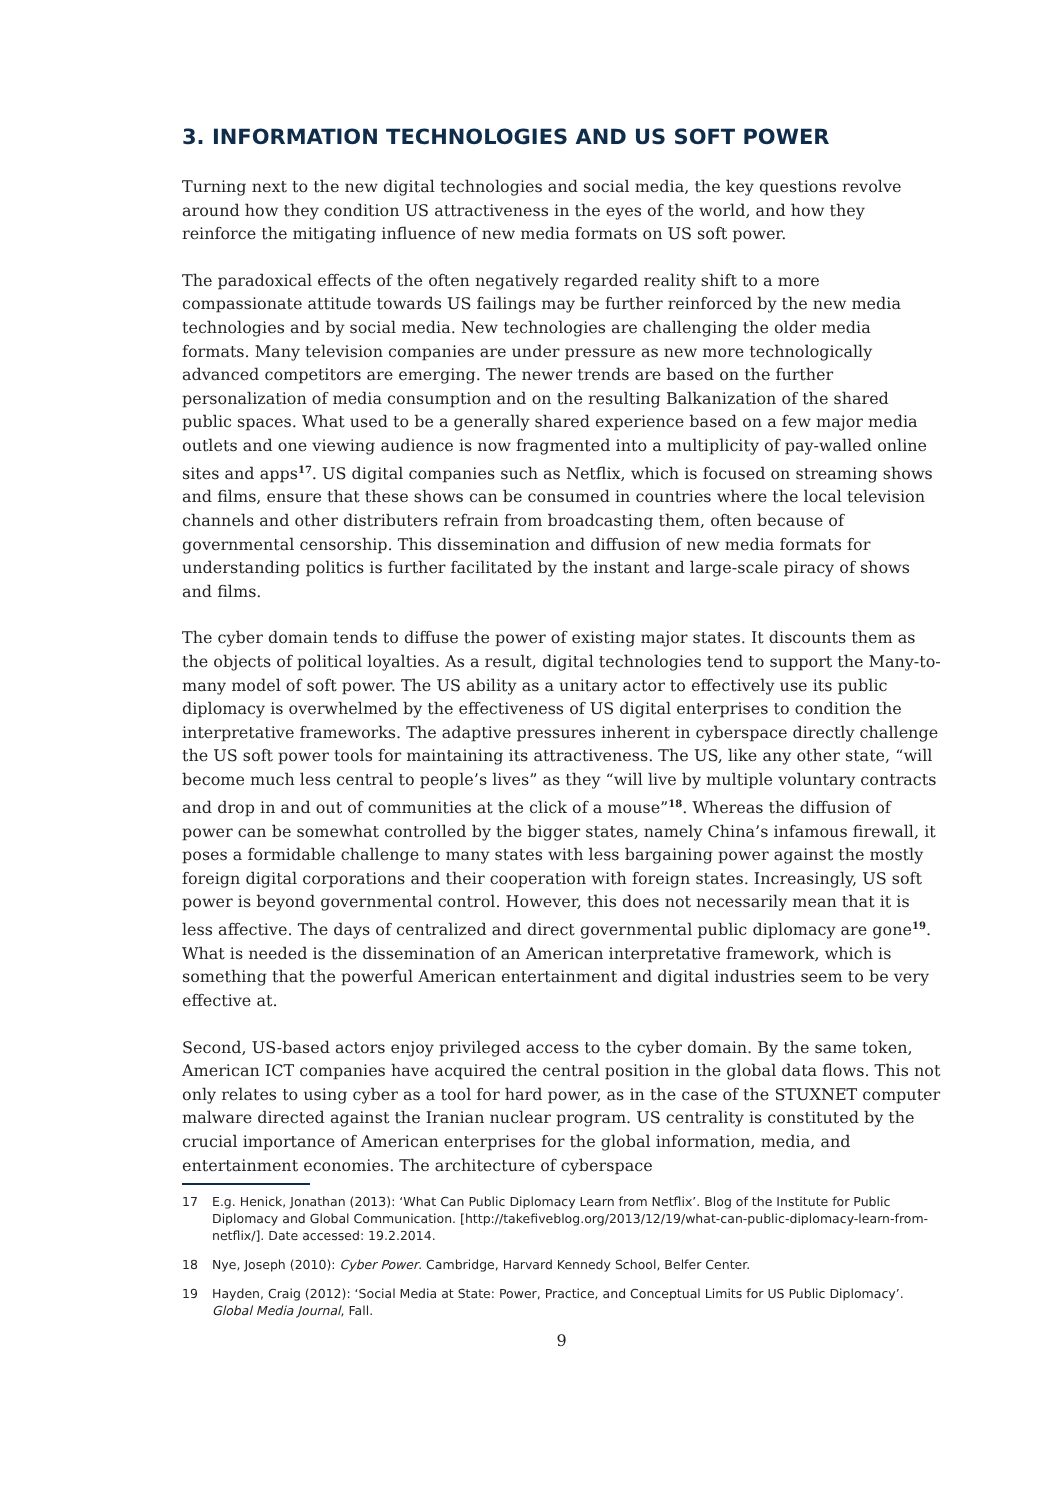3. INFORMATION TECHNOLOGIES AND US SOFT POWER
Turning next to the new digital technologies and social media, the key questions revolve around how they condition US attractiveness in the eyes of the world, and how they reinforce the mitigating influence of new media formats on US soft power.
The paradoxical effects of the often negatively regarded reality shift to a more compassionate attitude towards US failings may be further reinforced by the new media technologies and by social media. New technologies are challenging the older media formats. Many television companies are under pressure as new more technologically advanced competitors are emerging. The newer trends are based on the further personalization of media consumption and on the resulting Balkanization of the shared public spaces. What used to be a generally shared experience based on a few major media outlets and one viewing audience is now fragmented into a multiplicity of pay-walled online sites and apps<sup>17</sup>. US digital companies such as Netflix, which is focused on streaming shows and films, ensure that these shows can be consumed in countries where the local television channels and other distributers refrain from broadcasting them, often because of governmental censorship. This dissemination and diffusion of new media formats for understanding politics is further facilitated by the instant and large-scale piracy of shows and films.
The cyber domain tends to diffuse the power of existing major states. It discounts them as the objects of political loyalties. As a result, digital technologies tend to support the Many-to-many model of soft power. The US ability as a unitary actor to effectively use its public diplomacy is overwhelmed by the effectiveness of US digital enterprises to condition the interpretative frameworks. The adaptive pressures inherent in cyberspace directly challenge the US soft power tools for maintaining its attractiveness. The US, like any other state, “will become much less central to people’s lives” as they “will live by multiple voluntary contracts and drop in and out of communities at the click of a mouse”<sup>18</sup>. Whereas the diffusion of power can be somewhat controlled by the bigger states, namely China’s infamous firewall, it poses a formidable challenge to many states with less bargaining power against the mostly foreign digital corporations and their cooperation with foreign states. Increasingly, US soft power is beyond governmental control. However, this does not necessarily mean that it is less affective. The days of centralized and direct governmental public diplomacy are gone<sup>19</sup>. What is needed is the dissemination of an American interpretative framework, which is something that the powerful American entertainment and digital industries seem to be very effective at.
Second, US-based actors enjoy privileged access to the cyber domain. By the same token, American ICT companies have acquired the central position in the global data flows. This not only relates to using cyber as a tool for hard power, as in the case of the STUXNET computer malware directed against the Iranian nuclear program. US centrality is constituted by the crucial importance of American enterprises for the global information, media, and entertainment economies. The architecture of cyberspace
17 E.g. Henick, Jonathan (2013): ‘What Can Public Diplomacy Learn from Netflix’. Blog of the Institute for Public Diplomacy and Global Communication. [http://takefiveblog.org/2013/12/19/what-can-public-diplomacy-learn-from-netflix/]. Date accessed: 19.2.2014.
18 Nye, Joseph (2010): Cyber Power. Cambridge, Harvard Kennedy School, Belfer Center.
19 Hayden, Craig (2012): ‘Social Media at State: Power, Practice, and Conceptual Limits for US Public Diplomacy’. Global Media Journal, Fall.
9